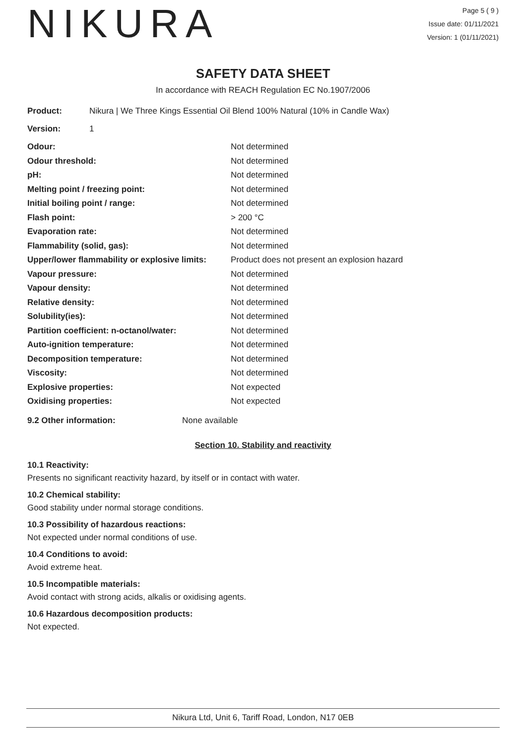NIKURA
Page 5 ( 9 )
Issue date: 01/11/2021
Version: 1 (01/11/2021)
SAFETY DATA SHEET
In accordance with REACH Regulation EC No.1907/2006
Product: Nikura | We Three Kings Essential Oil Blend 100% Natural (10% in Candle Wax)
Version: 1
| Odour: | Not determined |
| Odour threshold: | Not determined |
| pH: | Not determined |
| Melting point / freezing point: | Not determined |
| Initial boiling point / range: | Not determined |
| Flash point: | > 200 °C |
| Evaporation rate: | Not determined |
| Flammability (solid, gas): | Not determined |
| Upper/lower flammability or explosive limits: | Product does not present an explosion hazard |
| Vapour pressure: | Not determined |
| Vapour density: | Not determined |
| Relative density: | Not determined |
| Solubility(ies): | Not determined |
| Partition coefficient: n-octanol/water: | Not determined |
| Auto-ignition temperature: | Not determined |
| Decomposition temperature: | Not determined |
| Viscosity: | Not determined |
| Explosive properties: | Not expected |
| Oxidising properties: | Not expected |
9.2 Other information: None available
Section 10. Stability and reactivity
10.1 Reactivity:
Presents no significant reactivity hazard, by itself or in contact with water.
10.2 Chemical stability:
Good stability under normal storage conditions.
10.3 Possibility of hazardous reactions:
Not expected under normal conditions of use.
10.4 Conditions to avoid:
Avoid extreme heat.
10.5 Incompatible materials:
Avoid contact with strong acids, alkalis or oxidising agents.
10.6 Hazardous decomposition products:
Not expected.
Nikura Ltd, Unit 6, Tariff Road, London, N17 0EB